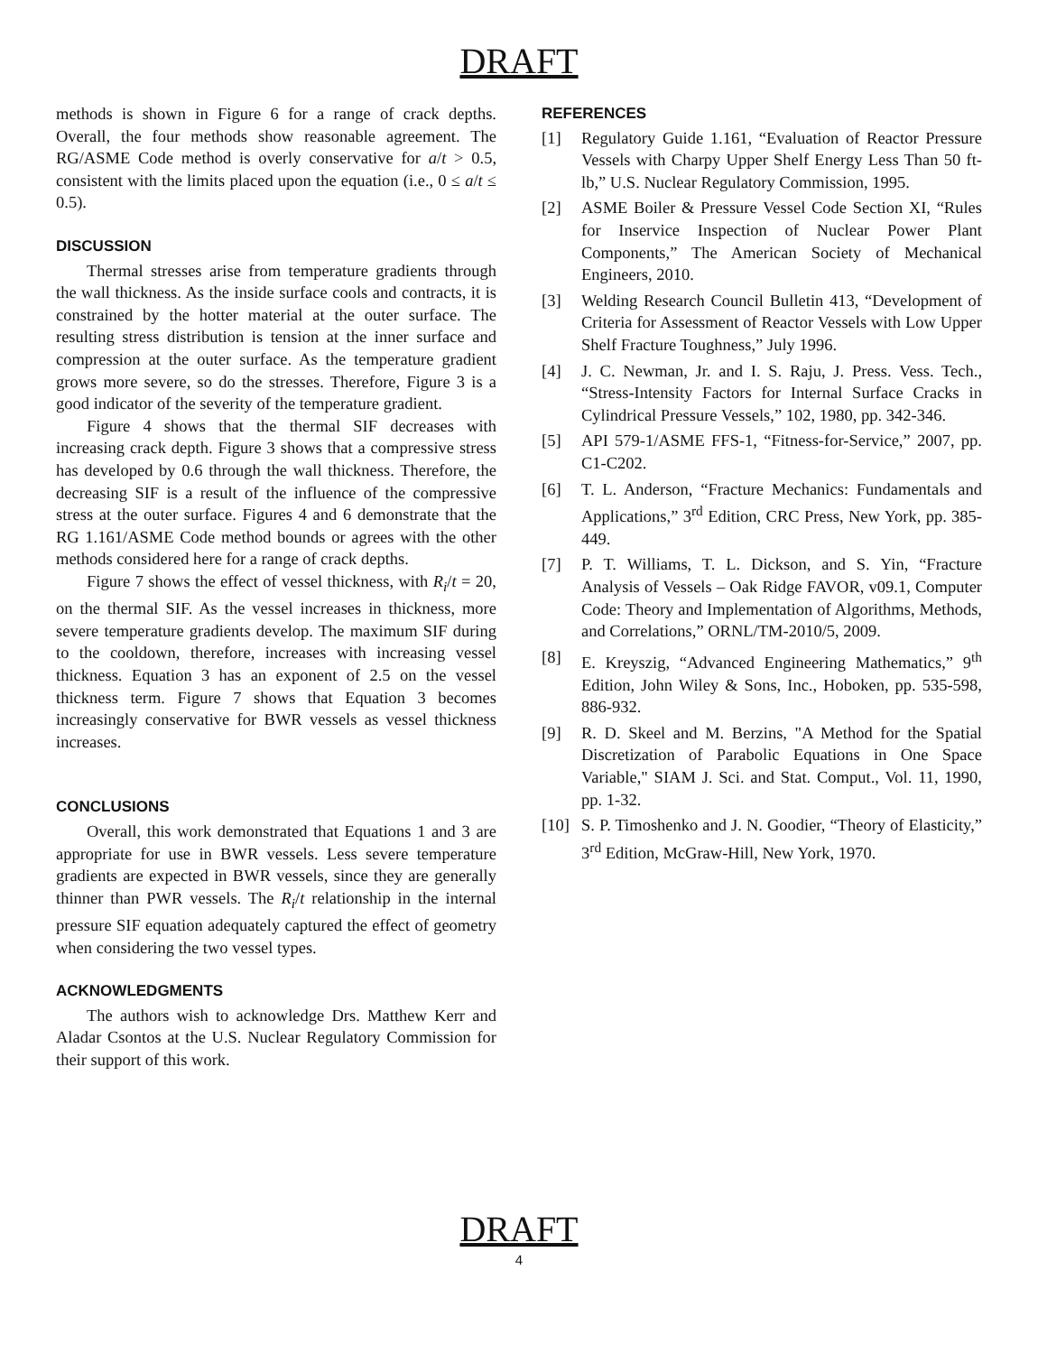DRAFT
methods is shown in Figure 6 for a range of crack depths. Overall, the four methods show reasonable agreement. The RG/ASME Code method is overly conservative for a/t > 0.5, consistent with the limits placed upon the equation (i.e., 0 ≤ a/t ≤ 0.5).
DISCUSSION
Thermal stresses arise from temperature gradients through the wall thickness. As the inside surface cools and contracts, it is constrained by the hotter material at the outer surface. The resulting stress distribution is tension at the inner surface and compression at the outer surface. As the temperature gradient grows more severe, so do the stresses. Therefore, Figure 3 is a good indicator of the severity of the temperature gradient.
Figure 4 shows that the thermal SIF decreases with increasing crack depth. Figure 3 shows that a compressive stress has developed by 0.6 through the wall thickness. Therefore, the decreasing SIF is a result of the influence of the compressive stress at the outer surface. Figures 4 and 6 demonstrate that the RG 1.161/ASME Code method bounds or agrees with the other methods considered here for a range of crack depths.
Figure 7 shows the effect of vessel thickness, with R<sub>i</sub>/t = 20, on the thermal SIF. As the vessel increases in thickness, more severe temperature gradients develop. The maximum SIF during to the cooldown, therefore, increases with increasing vessel thickness. Equation 3 has an exponent of 2.5 on the vessel thickness term. Figure 7 shows that Equation 3 becomes increasingly conservative for BWR vessels as vessel thickness increases.
CONCLUSIONS
Overall, this work demonstrated that Equations 1 and 3 are appropriate for use in BWR vessels. Less severe temperature gradients are expected in BWR vessels, since they are generally thinner than PWR vessels. The R<sub>i</sub>/t relationship in the internal pressure SIF equation adequately captured the effect of geometry when considering the two vessel types.
ACKNOWLEDGMENTS
The authors wish to acknowledge Drs. Matthew Kerr and Aladar Csontos at the U.S. Nuclear Regulatory Commission for their support of this work.
REFERENCES
[1] Regulatory Guide 1.161, “Evaluation of Reactor Pressure Vessels with Charpy Upper Shelf Energy Less Than 50 ft-lb,” U.S. Nuclear Regulatory Commission, 1995.
[2] ASME Boiler & Pressure Vessel Code Section XI, “Rules for Inservice Inspection of Nuclear Power Plant Components,” The American Society of Mechanical Engineers, 2010.
[3] Welding Research Council Bulletin 413, “Development of Criteria for Assessment of Reactor Vessels with Low Upper Shelf Fracture Toughness,” July 1996.
[4] J. C. Newman, Jr. and I. S. Raju, J. Press. Vess. Tech., “Stress-Intensity Factors for Internal Surface Cracks in Cylindrical Pressure Vessels,” 102, 1980, pp. 342-346.
[5] API 579-1/ASME FFS-1, “Fitness-for-Service,” 2007, pp. C1-C202.
[6] T. L. Anderson, “Fracture Mechanics: Fundamentals and Applications,” 3<sup>rd</sup> Edition, CRC Press, New York, pp. 385-449.
[7] P. T. Williams, T. L. Dickson, and S. Yin, “Fracture Analysis of Vessels – Oak Ridge FAVOR, v09.1, Computer Code: Theory and Implementation of Algorithms, Methods, and Correlations,” ORNL/TM-2010/5, 2009.
[8] E. Kreyszig, “Advanced Engineering Mathematics,” 9<sup>th</sup> Edition, John Wiley & Sons, Inc., Hoboken, pp. 535-598, 886-932.
[9] R. D. Skeel and M. Berzins, "A Method for the Spatial Discretization of Parabolic Equations in One Space Variable," SIAM J. Sci. and Stat. Comput., Vol. 11, 1990, pp. 1-32.
[10] S. P. Timoshenko and J. N. Goodier, “Theory of Elasticity,” 3<sup>rd</sup> Edition, McGraw-Hill, New York, 1970.
DRAFT
4